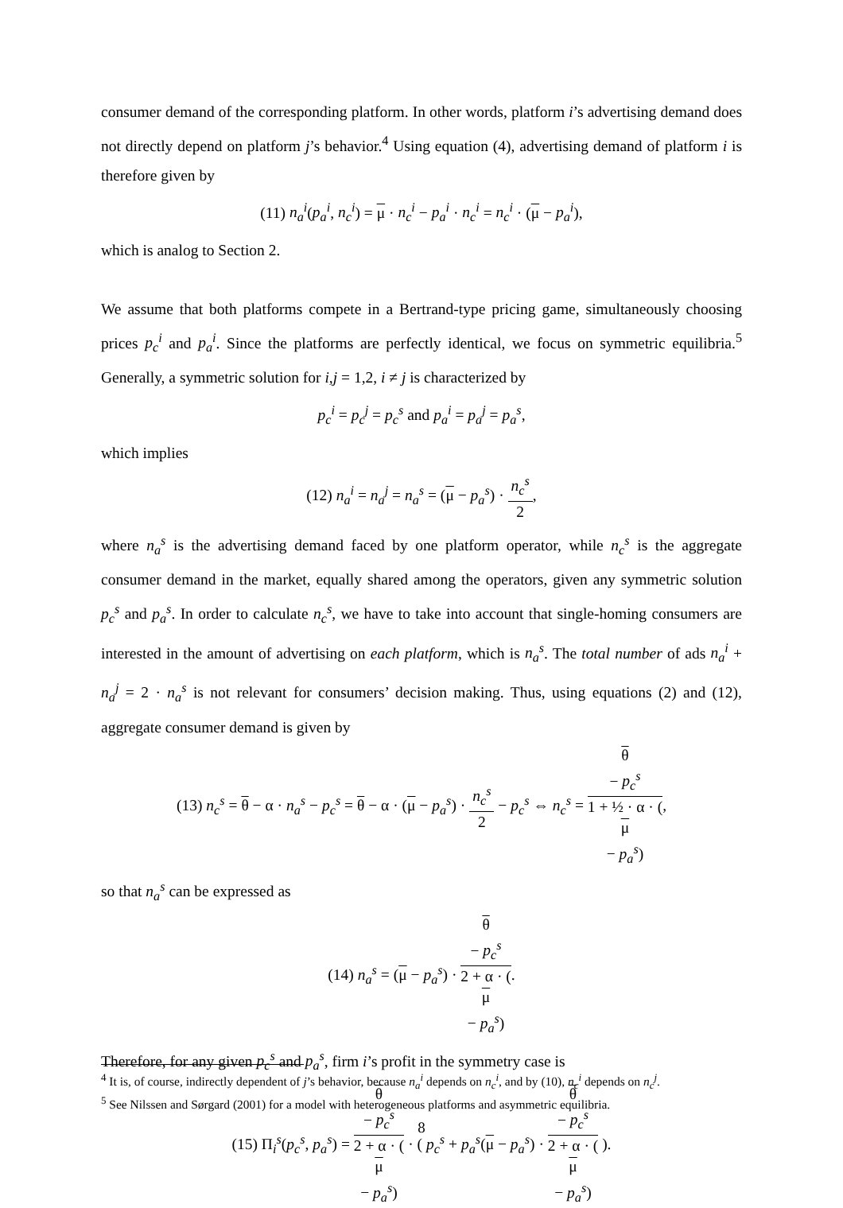consumer demand of the corresponding platform. In other words, platform i’s advertising demand does not directly depend on platform j’s behavior.<sup>4</sup> Using equation (4), advertising demand of platform i is therefore given by
(11) n<sub>a</sub><sup>i</sup>(p<sub>a</sub><sup>i</sup>, n<sub>c</sub><sup>i</sup>) = μ · n<sub>c</sub><sup>i</sup> − p<sub>a</sub><sup>i</sup> · n<sub>c</sub><sup>i</sup> = n<sub>c</sub><sup>i</sup> · (μ − p<sub>a</sub><sup>i</sup>),
which is analog to Section 2.
We assume that both platforms compete in a Bertrand-type pricing game, simultaneously choosing prices p<sub>c</sub><sup>i</sup> and p<sub>a</sub><sup>i</sup>. Since the platforms are perfectly identical, we focus on symmetric equilibria.<sup>5</sup> Generally, a symmetric solution for i,j = 1,2, i ≠ j is characterized by
p<sub>c</sub><sup>i</sup> = p<sub>c</sub><sup>j</sup> = p<sub>c</sub><sup>s</sup> and p<sub>a</sub><sup>i</sup> = p<sub>a</sub><sup>j</sup> = p<sub>a</sub><sup>s</sup>,
which implies
(12) n<sub>a</sub><sup>i</sup> = n<sub>a</sub><sup>j</sup> = n<sub>a</sub><sup>s</sup> = (μ − p<sub>a</sub><sup>s</sup>) · n<sub>c</sub><sup>s</sup> 2,
where n<sub>a</sub><sup>s</sup> is the advertising demand faced by one platform operator, while n<sub>c</sub><sup>s</sup> is the aggregate consumer demand in the market, equally shared among the operators, given any symmetric solution p<sub>c</sub><sup>s</sup> and p<sub>a</sub><sup>s</sup>. In order to calculate n<sub>c</sub><sup>s</sup>, we have to take into account that single-homing consumers are interested in the amount of advertising on each platform, which is n<sub>a</sub><sup>s</sup>. The total number of ads n<sub>a</sub><sup>i</sup> + n<sub>a</sub><sup>j</sup> = 2 · n<sub>a</sub><sup>s</sup> is not relevant for consumers’ decision making. Thus, using equations (2) and (12), aggregate consumer demand is given by
(13) n<sub>c</sub><sup>s</sup> = θ − α · n<sub>a</sub><sup>s</sup> − p<sub>c</sub><sup>s</sup> = θ − α · (μ − p<sub>a</sub><sup>s</sup>) · n<sub>c</sub><sup>s</sup> 2 − p<sub>c</sub><sup>s</sup> ⇔ n<sub>c</sub><sup>s</sup> = θ
− p<sub>c</sub><sup>s</sup> 1 + ½ · α · (μ
− p<sub>a</sub><sup>s</sup>),
so that n<sub>a</sub><sup>s</sup> can be expressed as
(14) n<sub>a</sub><sup>s</sup> = (μ − p<sub>a</sub><sup>s</sup>) · θ
− p<sub>c</sub><sup>s</sup> 2 + α · (μ
− p<sub>a</sub><sup>s</sup>).
Therefore, for any given p<sub>c</sub><sup>s</sup> and p<sub>a</sub><sup>s</sup>, firm i’s profit in the symmetry case is
(15) Π<sub>i</sub><sup>s</sup>(p<sub>c</sub><sup>s</sup>, p<sub>a</sub><sup>s</sup>) = θ
− p<sub>c</sub><sup>s</sup> 2 + α · (μ
− p<sub>a</sub><sup>s</sup>) · ( p<sub>c</sub><sup>s</sup> + p<sub>a</sub><sup>s</sup>(μ − p<sub>a</sub><sup>s</sup>) · θ
− p<sub>c</sub><sup>s</sup> 2 + α · (μ
− p<sub>a</sub><sup>s</sup>) ).
<sup>4</sup> It is, of course, indirectly dependent of j’s behavior, because n<sub>a</sub><sup>i</sup> depends on n<sub>c</sub><sup>i</sup>, and by (10), n<sub>c</sub><sup>i</sup> depends on n<sub>c</sub><sup>j</sup>.
<sup>5</sup> See Nilssen and Sørgard (2001) for a model with heterogeneous platforms and asymmetric equilibria.
8